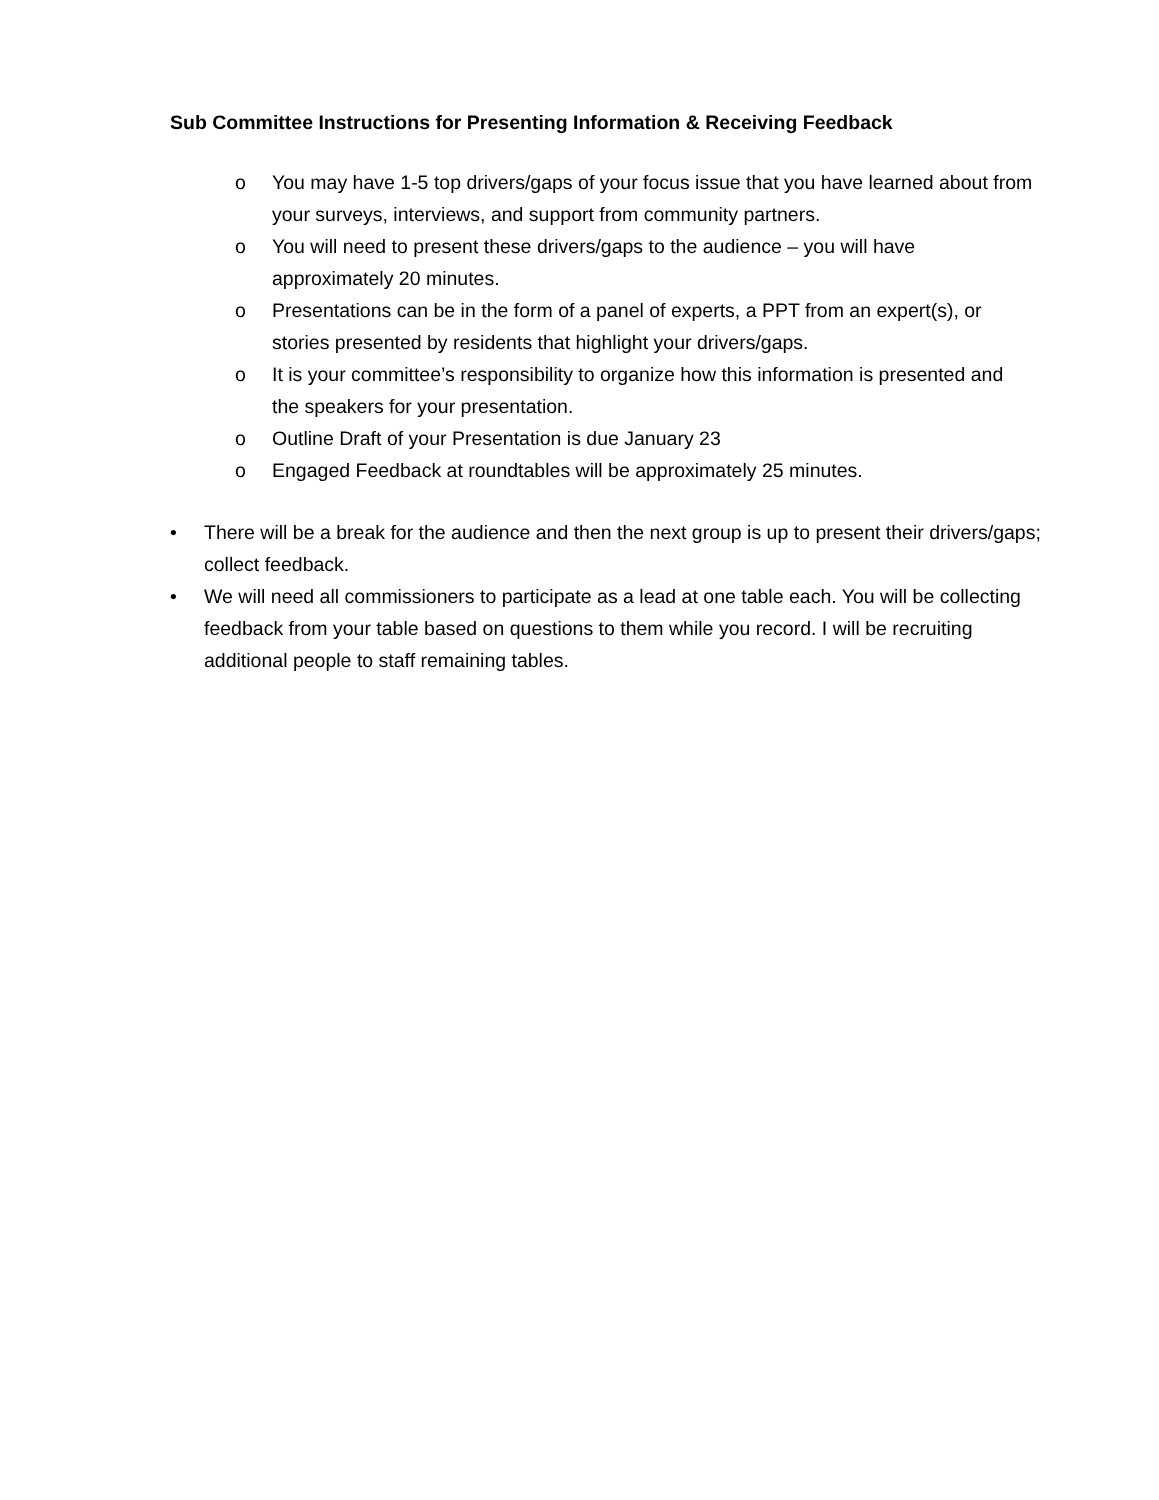Sub Committee Instructions for Presenting Information & Receiving Feedback
o You may have 1-5 top drivers/gaps of your focus issue that you have learned about from your surveys, interviews, and support from community partners.
o You will need to present these drivers/gaps to the audience – you will have approximately 20 minutes.
o Presentations can be in the form of a panel of experts, a PPT from an expert(s), or stories presented by residents that highlight your drivers/gaps.
o It is your committee’s responsibility to organize how this information is presented and the speakers for your presentation.
o Outline Draft of your Presentation is due January 23
o Engaged Feedback at roundtables will be approximately 25 minutes.
• There will be a break for the audience and then the next group is up to present their drivers/gaps; collect feedback.
• We will need all commissioners to participate as a lead at one table each. You will be collecting feedback from your table based on questions to them while you record. I will be recruiting additional people to staff remaining tables.